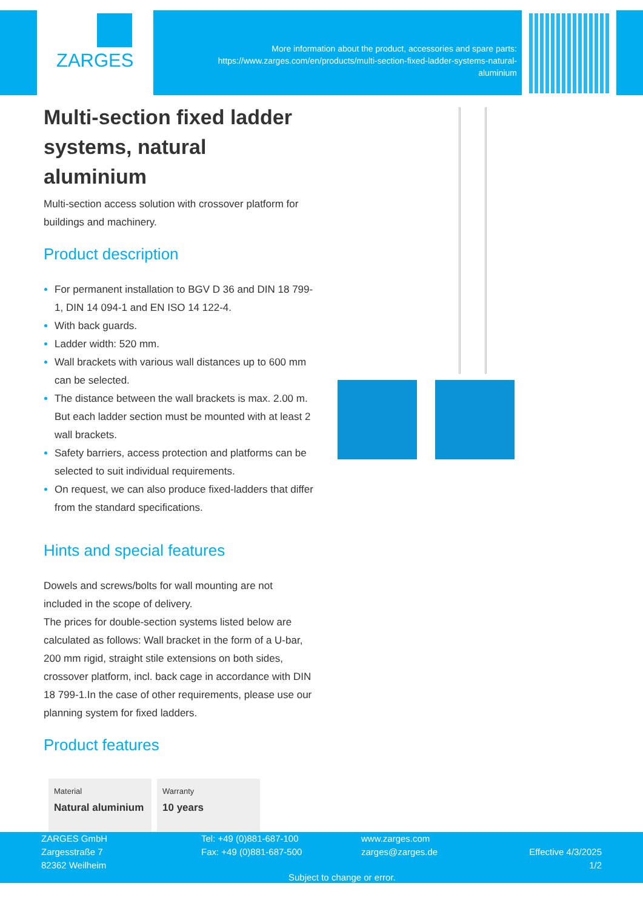ZARGES
More information about the product, accessories and spare parts: https://www.zarges.com/en/products/multi-section-fixed-ladder-systems-natural-aluminium
Multi-section fixed ladder systems, natural aluminium
Multi-section access solution with crossover platform for buildings and machinery.
Product description
For permanent installation to BGV D 36 and DIN 18 799-1, DIN 14 094-1 and EN ISO 14 122-4.
With back guards.
Ladder width: 520 mm.
Wall brackets with various wall distances up to 600 mm can be selected.
The distance between the wall brackets is max. 2.00 m. But each ladder section must be mounted with at least 2 wall brackets.
Safety barriers, access protection and platforms can be selected to suit individual requirements.
On request, we can also produce fixed-ladders that differ from the standard specifications.
Hints and special features
Dowels and screws/bolts for wall mounting are not included in the scope of delivery.
The prices for double-section systems listed below are calculated as follows: Wall bracket in the form of a U-bar, 200 mm rigid, straight stile extensions on both sides, crossover platform, incl. back cage in accordance with DIN 18 799-1.In the case of other requirements, please use our planning system for fixed ladders.
Product features
Material
Natural aluminium
Warranty
10 years
ZARGES GmbH
Zargesstraße 7
82362 Weilheim
Tel: +49 (0)881-687-100
Fax: +49 (0)881-687-500
www.zarges.com
zarges@zarges.de
Effective 4/3/2025
1/2
Subject to change or error.